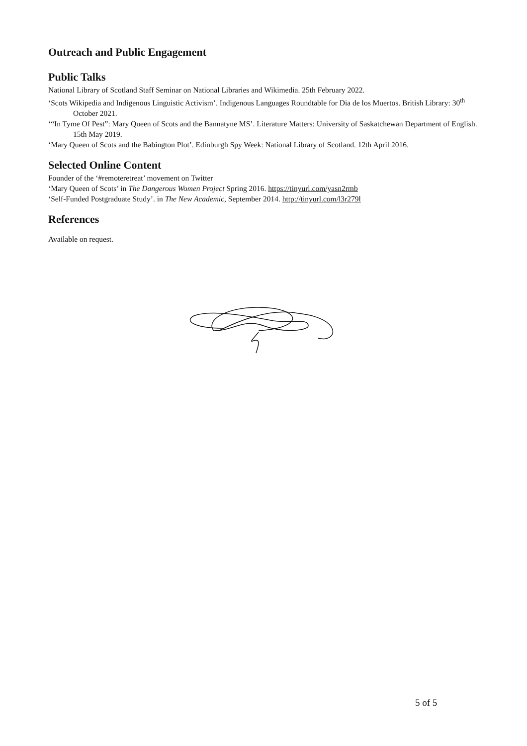Outreach and Public Engagement
Public Talks
National Library of Scotland Staff Seminar on National Libraries and Wikimedia. 25th February 2022.
‘Scots Wikipedia and Indigenous Linguistic Activism’. Indigenous Languages Roundtable for Dia de los Muertos. British Library: 30<sup>th</sup> October 2021.
‘“In Tyme Of Pest”: Mary Queen of Scots and the Bannatyne MS’. Literature Matters: University of Saskatchewan Department of English. 15th May 2019.
‘Mary Queen of Scots and the Babington Plot’. Edinburgh Spy Week: National Library of Scotland. 12th April 2016.
Selected Online Content
Founder of the ‘#remoteretreat’ movement on Twitter
‘Mary Queen of Scots’ in The Dangerous Women Project Spring 2016. https://tinyurl.com/yasn2rmb
‘Self-Funded Postgraduate Study’. in The New Academic, September 2014. http://tinyurl.com/l3r279l
References
Available on request.
5 of 5